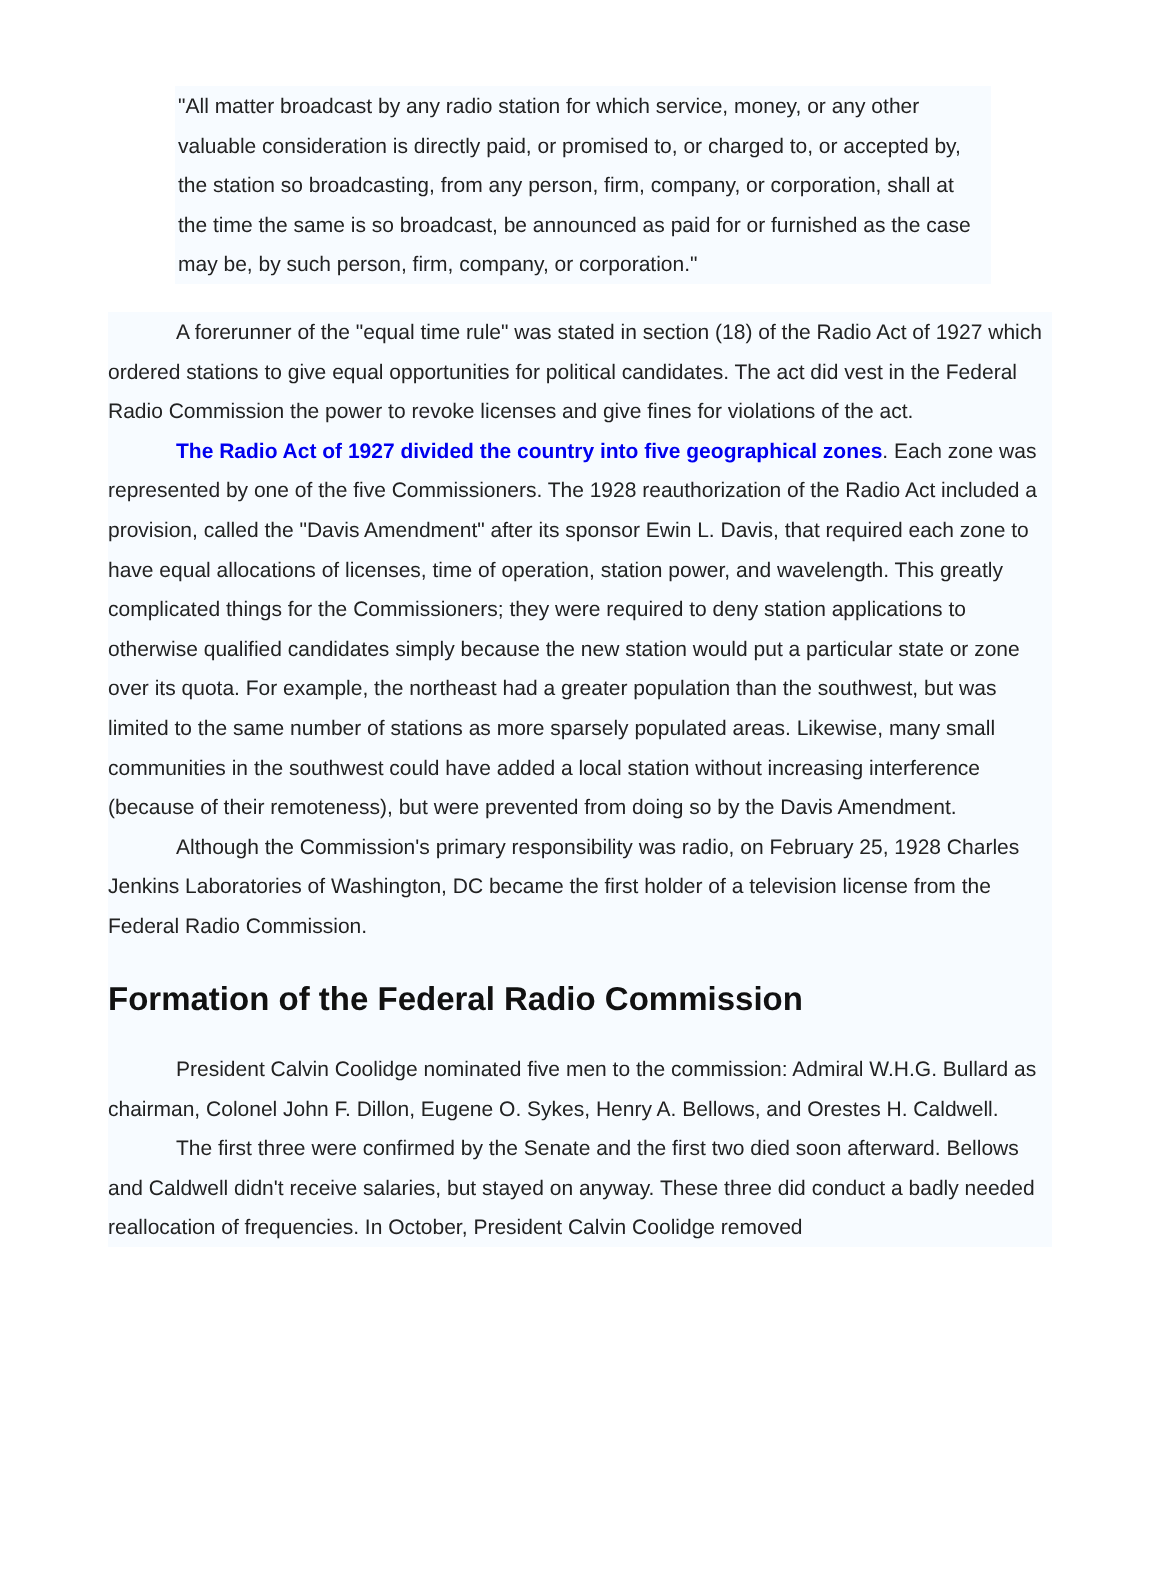"All matter broadcast by any radio station for which service, money, or any other valuable consideration is directly paid, or promised to, or charged to, or accepted by, the station so broadcasting, from any person, firm, company, or corporation, shall at the time the same is so broadcast, be announced as paid for or furnished as the case may be, by such person, firm, company, or corporation."
A forerunner of the "equal time rule" was stated in section (18) of the Radio Act of 1927 which ordered stations to give equal opportunities for political candidates. The act did vest in the Federal Radio Commission the power to revoke licenses and give fines for violations of the act.
The Radio Act of 1927 divided the country into five geographical zones. Each zone was represented by one of the five Commissioners. The 1928 reauthorization of the Radio Act included a provision, called the "Davis Amendment" after its sponsor Ewin L. Davis, that required each zone to have equal allocations of licenses, time of operation, station power, and wavelength. This greatly complicated things for the Commissioners; they were required to deny station applications to otherwise qualified candidates simply because the new station would put a particular state or zone over its quota. For example, the northeast had a greater population than the southwest, but was limited to the same number of stations as more sparsely populated areas. Likewise, many small communities in the southwest could have added a local station without increasing interference (because of their remoteness), but were prevented from doing so by the Davis Amendment.
Although the Commission's primary responsibility was radio, on February 25, 1928 Charles Jenkins Laboratories of Washington, DC became the first holder of a television license from the Federal Radio Commission.
Formation of the Federal Radio Commission
President Calvin Coolidge nominated five men to the commission: Admiral W.H.G. Bullard as chairman, Colonel John F. Dillon, Eugene O. Sykes, Henry A. Bellows, and Orestes H. Caldwell.
The first three were confirmed by the Senate and the first two died soon afterward. Bellows and Caldwell didn't receive salaries, but stayed on anyway. These three did conduct a badly needed reallocation of frequencies. In October, President Calvin Coolidge removed